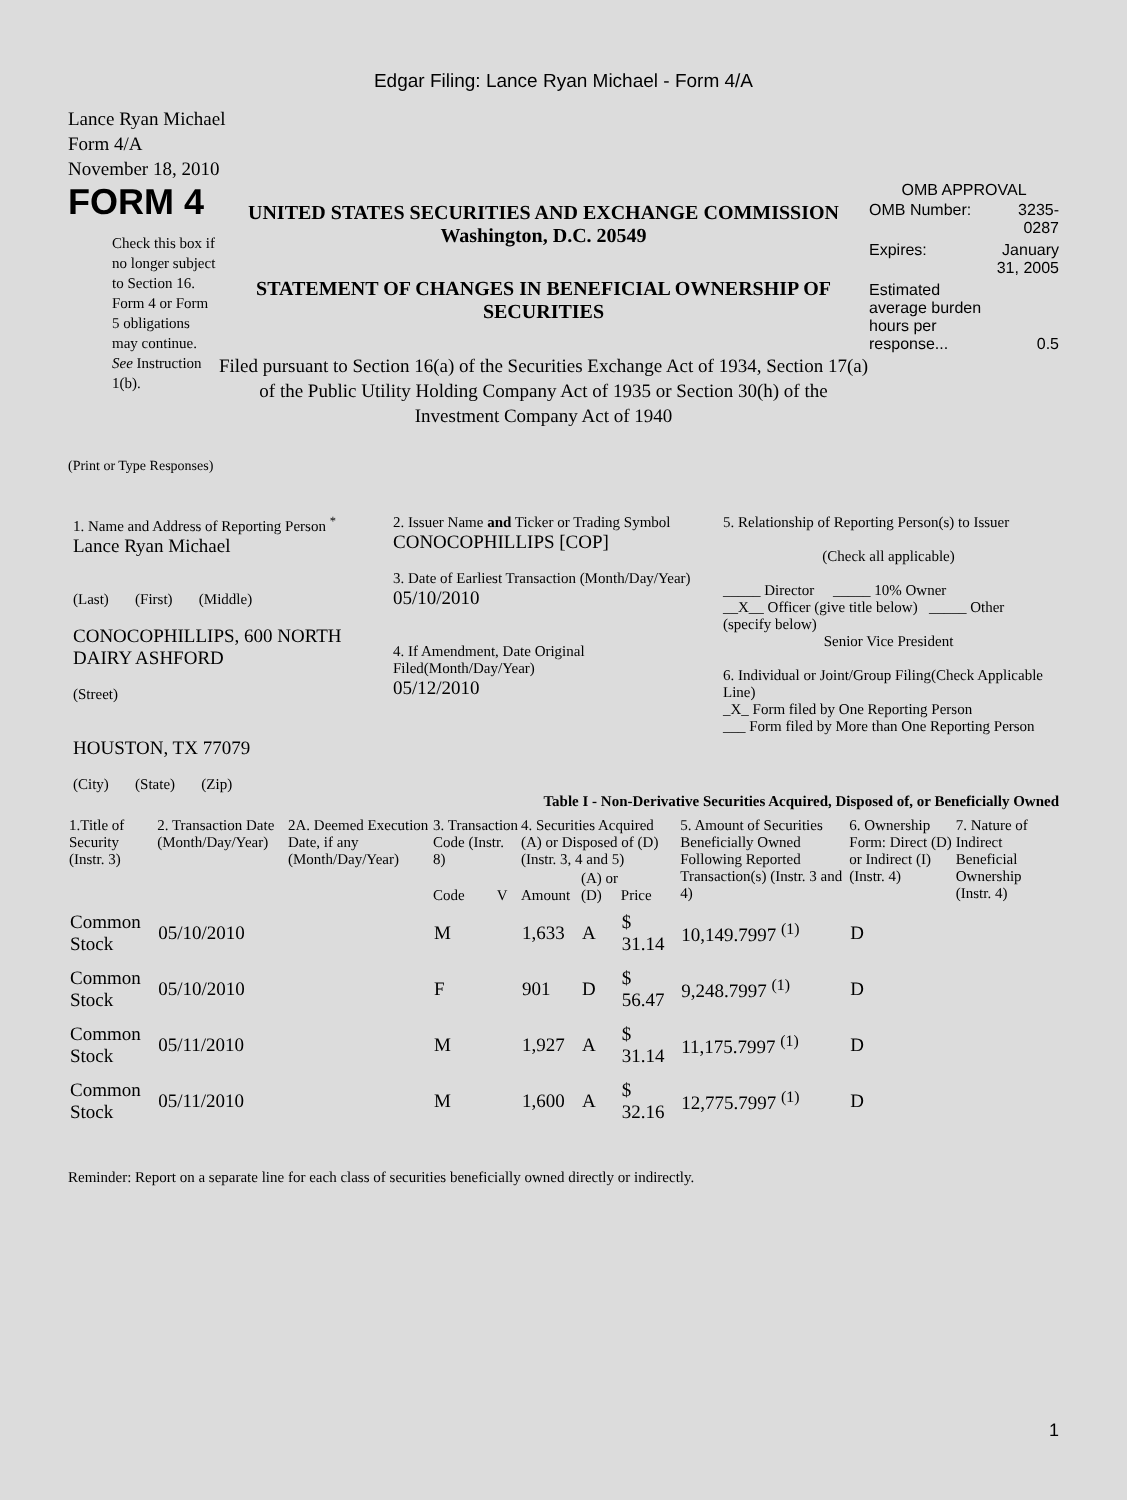Edgar Filing: Lance Ryan Michael - Form 4/A
Lance Ryan Michael
Form 4/A
November 18, 2010
FORM 4
Check this box if no longer subject to Section 16. Form 4 or Form 5 obligations may continue. See Instruction 1(b).
UNITED STATES SECURITIES AND EXCHANGE COMMISSION
Washington, D.C. 20549
STATEMENT OF CHANGES IN BENEFICIAL OWNERSHIP OF SECURITIES
Filed pursuant to Section 16(a) of the Securities Exchange Act of 1934, Section 17(a) of the Public Utility Holding Company Act of 1935 or Section 30(h) of the Investment Company Act of 1940
OMB APPROVAL
| OMB Number: | 3235-0287 |
| Expires: | January 31, 2005 |
| Estimated average burden hours per response... | 0.5 |
(Print or Type Responses)
1. Name and Address of Reporting Person <sup>*</sup>
Lance Ryan Michael
(Last) (First) (Middle)
CONOCOPHILLIPS, 600 NORTH DAIRY ASHFORD
(Street)
HOUSTON, TX 77079
(City) (State) (Zip)
2. Issuer Name and Ticker or Trading Symbol
CONOCOPHILLIPS [COP]
3. Date of Earliest Transaction (Month/Day/Year)
05/10/2010
4. If Amendment, Date Original Filed(Month/Day/Year)
05/12/2010
5. Relationship of Reporting Person(s) to Issuer
(Check all applicable)
_____ Director _____ 10% Owner
__X__ Officer (give title below) _____ Other (specify below)
Senior Vice President
6. Individual or Joint/Group Filing(Check Applicable Line)
_X_ Form filed by One Reporting Person
___ Form filed by More than One Reporting Person
Table I - Non-Derivative Securities Acquired, Disposed of, or Beneficially Owned
| 1.Title of Security (Instr. 3) | 2. Transaction Date (Month/Day/Year) | 2A. Deemed Execution Date, if any (Month/Day/Year) | 3. Transaction Code (Instr. 8) | | 4. Securities Acquired (A) or Disposed of (D) (Instr. 3, 4 and 5) | | | 5. Amount of Securities Beneficially Owned Following Reported Transaction(s) (Instr. 3 and 4) | 6. Ownership Form: Direct (D) or Indirect (I) (Instr. 4) | 7. Nature of Indirect Beneficial Ownership (Instr. 4) |
| --- | --- | --- | --- | --- | --- | --- | --- | --- | --- | --- |
| | | | Code | V | Amount | (A) or (D) | Price | | | |
| Common Stock | 05/10/2010 | | M | | 1,633 | A | $ 31.14 | 10,149.7997 <sup>(1)</sup> | D | |
| Common Stock | 05/10/2010 | | F | | 901 | D | $ 56.47 | 9,248.7997 <sup>(1)</sup> | D | |
| Common Stock | 05/11/2010 | | M | | 1,927 | A | $ 31.14 | 11,175.7997 <sup>(1)</sup> | D | |
| Common Stock | 05/11/2010 | | M | | 1,600 | A | $ 32.16 | 12,775.7997 <sup>(1)</sup> | D | |
Reminder: Report on a separate line for each class of securities beneficially owned directly or indirectly.
1